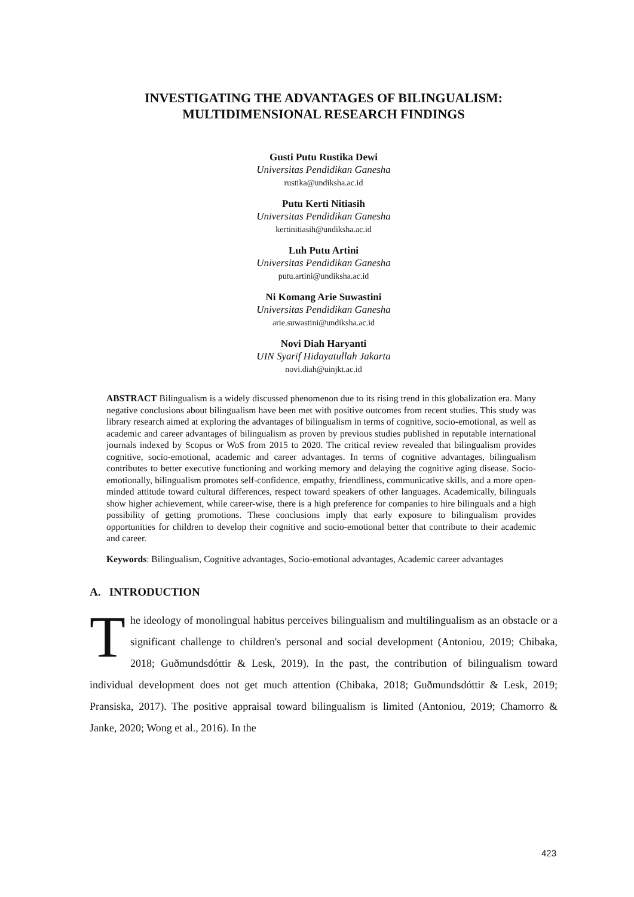INVESTIGATING THE ADVANTAGES OF BILINGUALISM: MULTIDIMENSIONAL RESEARCH FINDINGS
Gusti Putu Rustika Dewi
Universitas Pendidikan Ganesha
rustika@undiksha.ac.id
Putu Kerti Nitiasih
Universitas Pendidikan Ganesha
kertinitiasih@undiksha.ac.id
Luh Putu Artini
Universitas Pendidikan Ganesha
putu.artini@undiksha.ac.id
Ni Komang Arie Suwastini
Universitas Pendidikan Ganesha
arie.suwastini@undiksha.ac.id
Novi Diah Haryanti
UIN Syarif Hidayatullah Jakarta
novi.diah@uinjkt.ac.id
ABSTRACT Bilingualism is a widely discussed phenomenon due to its rising trend in this globalization era. Many negative conclusions about bilingualism have been met with positive outcomes from recent studies. This study was library research aimed at exploring the advantages of bilingualism in terms of cognitive, socio-emotional, as well as academic and career advantages of bilingualism as proven by previous studies published in reputable international journals indexed by Scopus or WoS from 2015 to 2020. The critical review revealed that bilingualism provides cognitive, socio-emotional, academic and career advantages. In terms of cognitive advantages, bilingualism contributes to better executive functioning and working memory and delaying the cognitive aging disease. Socio-emotionally, bilingualism promotes self-confidence, empathy, friendliness, communicative skills, and a more open-minded attitude toward cultural differences, respect toward speakers of other languages. Academically, bilinguals show higher achievement, while career-wise, there is a high preference for companies to hire bilinguals and a high possibility of getting promotions. These conclusions imply that early exposure to bilingualism provides opportunities for children to develop their cognitive and socio-emotional better that contribute to their academic and career.
Keywords: Bilingualism, Cognitive advantages, Socio-emotional advantages, Academic career advantages
A. INTRODUCTION
The ideology of monolingual habitus perceives bilingualism and multilingualism as an obstacle or a significant challenge to children's personal and social development (Antoniou, 2019; Chibaka, 2018; Guðmundsdóttir & Lesk, 2019). In the past, the contribution of bilingualism toward individual development does not get much attention (Chibaka, 2018; Guðmundsdóttir & Lesk, 2019; Pransiska, 2017). The positive appraisal toward bilingualism is limited (Antoniou, 2019; Chamorro & Janke, 2020; Wong et al., 2016). In the
423